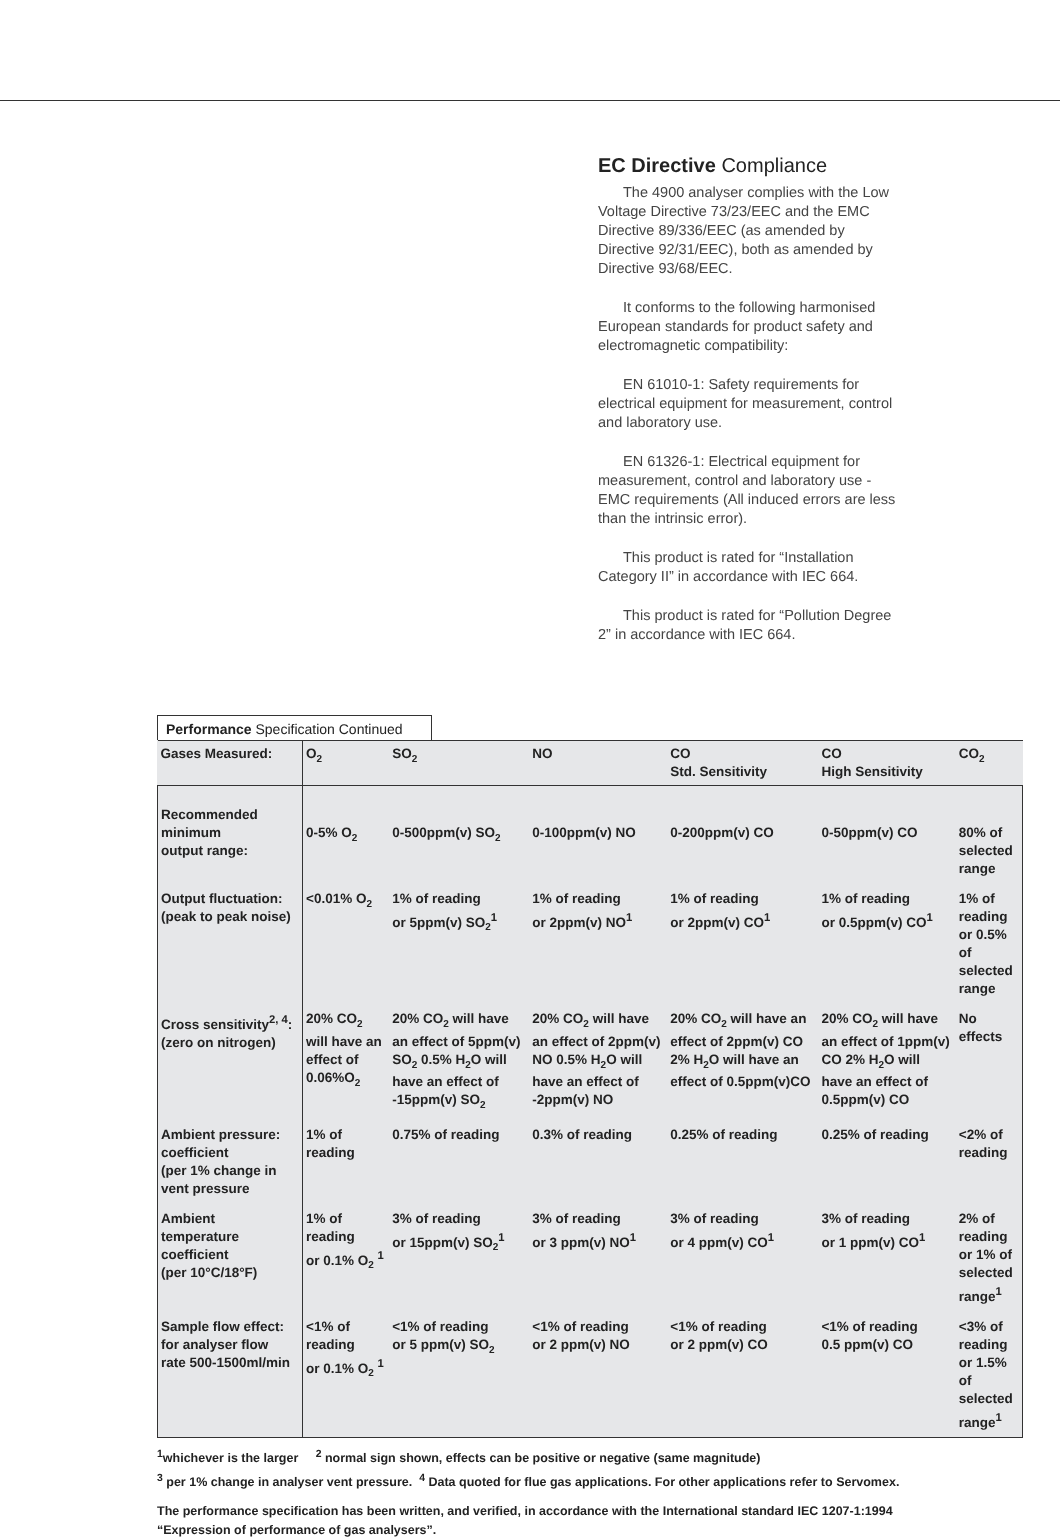EC Directive Compliance
The 4900 analyser complies with the Low Voltage Directive 73/23/EEC and the EMC Directive 89/336/EEC (as amended by Directive 92/31/EEC), both as amended by Directive 93/68/EEC.
It conforms to the following harmonised European standards for product safety and electromagnetic compatibility:
EN 61010-1: Safety requirements for electrical equipment for measurement, control and laboratory use.
EN 61326-1: Electrical equipment for measurement, control and laboratory use - EMC requirements (All induced errors are less than the intrinsic error).
This product is rated for “Installation Category II” in accordance with IEC 664.
This product is rated for “Pollution Degree 2” in accordance with IEC 664.
Performance Specification Continued
| Gases Measured: | O<sub>2</sub> | SO<sub>2</sub> | NO | CO Std. Sensitivity | CO High Sensitivity | CO<sub>2</sub> |
| --- | --- | --- | --- | --- | --- | --- |
| Recommended minimum output range: | 0-5% O<sub>2</sub> | 0-500ppm(v) SO<sub>2</sub> | 0-100ppm(v) NO | 0-200ppm(v) CO | 0-50ppm(v) CO | 80% of selected range |
| Output fluctuation: (peak to peak noise) | <0.01% O<sub>2</sub> | 1% of reading or 5ppm(v) SO<sub>2</sub><sup>1</sup> | 1% of reading or 2ppm(v) NO<sup>1</sup> | 1% of reading or 2ppm(v) CO<sup>1</sup> | 1% of reading or 0.5ppm(v) CO<sup>1</sup> | 1% of reading or 0.5% of selected range |
| Cross sensitivity<sup>2, 4</sup>: (zero on nitrogen) | 20% CO<sub>2</sub> will have an effect of 0.06%O<sub>2</sub> | 20% CO<sub>2</sub> will have an effect of 5ppm(v) SO<sub>2</sub> 0.5% H<sub>2</sub>O will have an effect of -15ppm(v) SO<sub>2</sub> | 20% CO<sub>2</sub> will have an effect of 2ppm(v) NO 0.5% H<sub>2</sub>O will have an effect of -2ppm(v) NO | 20% CO<sub>2</sub> will have an effect of 2ppm(v) CO 2% H<sub>2</sub>O will have an effect of 0.5ppm(v)CO | 20% CO<sub>2</sub> will have an effect of 1ppm(v) CO 2% H<sub>2</sub>O will have an effect of 0.5ppm(v) CO | No effects |
| Ambient pressure: coefficient (per 1% change in vent pressure | 1% of reading | 0.75% of reading | 0.3% of reading | 0.25% of reading | 0.25% of reading | <2% of reading |
| Ambient temperature coefficient (per 10°C/18°F) | 1% of reading or 0.1% O<sub>2</sub> <sup>1</sup> | 3% of reading or 15ppm(v) SO<sub>2</sub><sup>1</sup> | 3% of reading or 3 ppm(v) NO<sup>1</sup> | 3% of reading or 4 ppm(v) CO<sup>1</sup> | 3% of reading or 1 ppm(v) CO<sup>1</sup> | 2% of reading or 1% of selected range<sup>1</sup> |
| Sample flow effect: for analyser flow rate 500-1500ml/min | <1% of reading or 0.1% O<sub>2</sub> <sup>1</sup> | <1% of reading or 5 ppm(v) SO<sub>2</sub> | <1% of reading or 2 ppm(v) NO | <1% of reading or 2 ppm(v) CO | <1% of reading 0.5 ppm(v) CO | <3% of reading or 1.5% of selected range<sup>1</sup> |
<sup>1</sup> whichever is the larger <sup>2</sup> normal sign shown, effects can be positive or negative (same magnitude)
<sup>3</sup> per 1% change in analyser vent pressure. <sup>4</sup> Data quoted for flue gas applications. For other applications refer to Servomex.
The performance specification has been written, and verified, in accordance with the International standard IEC 1207-1:1994
“Expression of performance of gas analysers”.